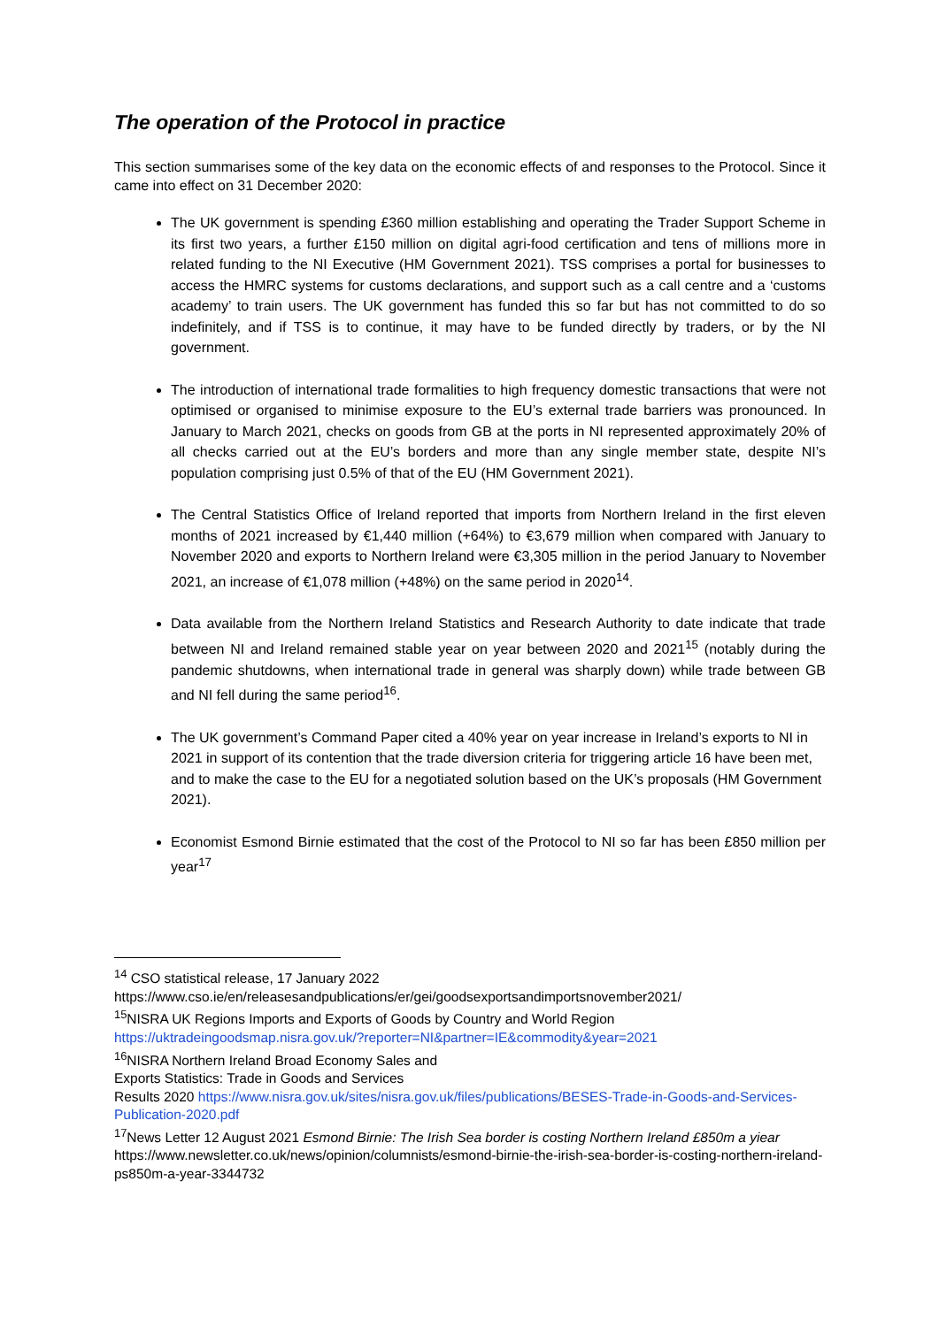The operation of the Protocol in practice
This section summarises some of the key data on the economic effects of and responses to the Protocol. Since it came into effect on 31 December 2020:
The UK government is spending £360 million establishing and operating the Trader Support Scheme in its first two years, a further £150 million on digital agri-food certification and tens of millions more in related funding to the NI Executive (HM Government 2021). TSS comprises a portal for businesses to access the HMRC systems for customs declarations, and support such as a call centre and a ‘customs academy’ to train users. The UK government has funded this so far but has not committed to do so indefinitely, and if TSS is to continue, it may have to be funded directly by traders, or by the NI government.
The introduction of international trade formalities to high frequency domestic transactions that were not optimised or organised to minimise exposure to the EU’s external trade barriers was pronounced. In January to March 2021, checks on goods from GB at the ports in NI represented approximately 20% of all checks carried out at the EU’s borders and more than any single member state, despite NI’s population comprising just 0.5% of that of the EU (HM Government 2021).
The Central Statistics Office of Ireland reported that imports from Northern Ireland in the first eleven months of 2021 increased by €1,440 million (+64%) to €3,679 million when compared with January to November 2020 and exports to Northern Ireland were €3,305 million in the period January to November 2021, an increase of €1,078 million (+48%) on the same period in 2020<sup>14</sup>.
Data available from the Northern Ireland Statistics and Research Authority to date indicate that trade between NI and Ireland remained stable year on year between 2020 and 2021<sup>15</sup> (notably during the pandemic shutdowns, when international trade in general was sharply down) while trade between GB and NI fell during the same period<sup>16</sup>.
The UK government’s Command Paper cited a 40% year on year increase in Ireland’s exports to NI in 2021 in support of its contention that the trade diversion criteria for triggering article 16 have been met, and to make the case to the EU for a negotiated solution based on the UK’s proposals (HM Government 2021).
Economist Esmond Birnie estimated that the cost of the Protocol to NI so far has been £850 million per year<sup>17</sup>
<sup>14</sup> CSO statistical release, 17 January 2022
https://www.cso.ie/en/releasesandpublications/er/gei/goodsexportsandimportsnovember2021/
<sup>15</sup>NISRA UK Regions Imports and Exports of Goods by Country and World Region
https://uktradeingoodsmap.nisra.gov.uk/?reporter=NI&partner=IE&commodity&year=2021
<sup>16</sup>NISRA Northern Ireland Broad Economy Sales and
Exports Statistics: Trade in Goods and Services
Results 2020 https://www.nisra.gov.uk/sites/nisra.gov.uk/files/publications/BESES-Trade-in-Goods-and-Services-Publication-2020.pdf
<sup>17</sup> News Letter 12 August 2021 Esmond Birnie: The Irish Sea border is costing Northern Ireland £850m a yiear https://www.newsletter.co.uk/news/opinion/columnists/esmond-birnie-the-irish-sea-border-is-costing-northern-ireland-ps850m-a-year-3344732